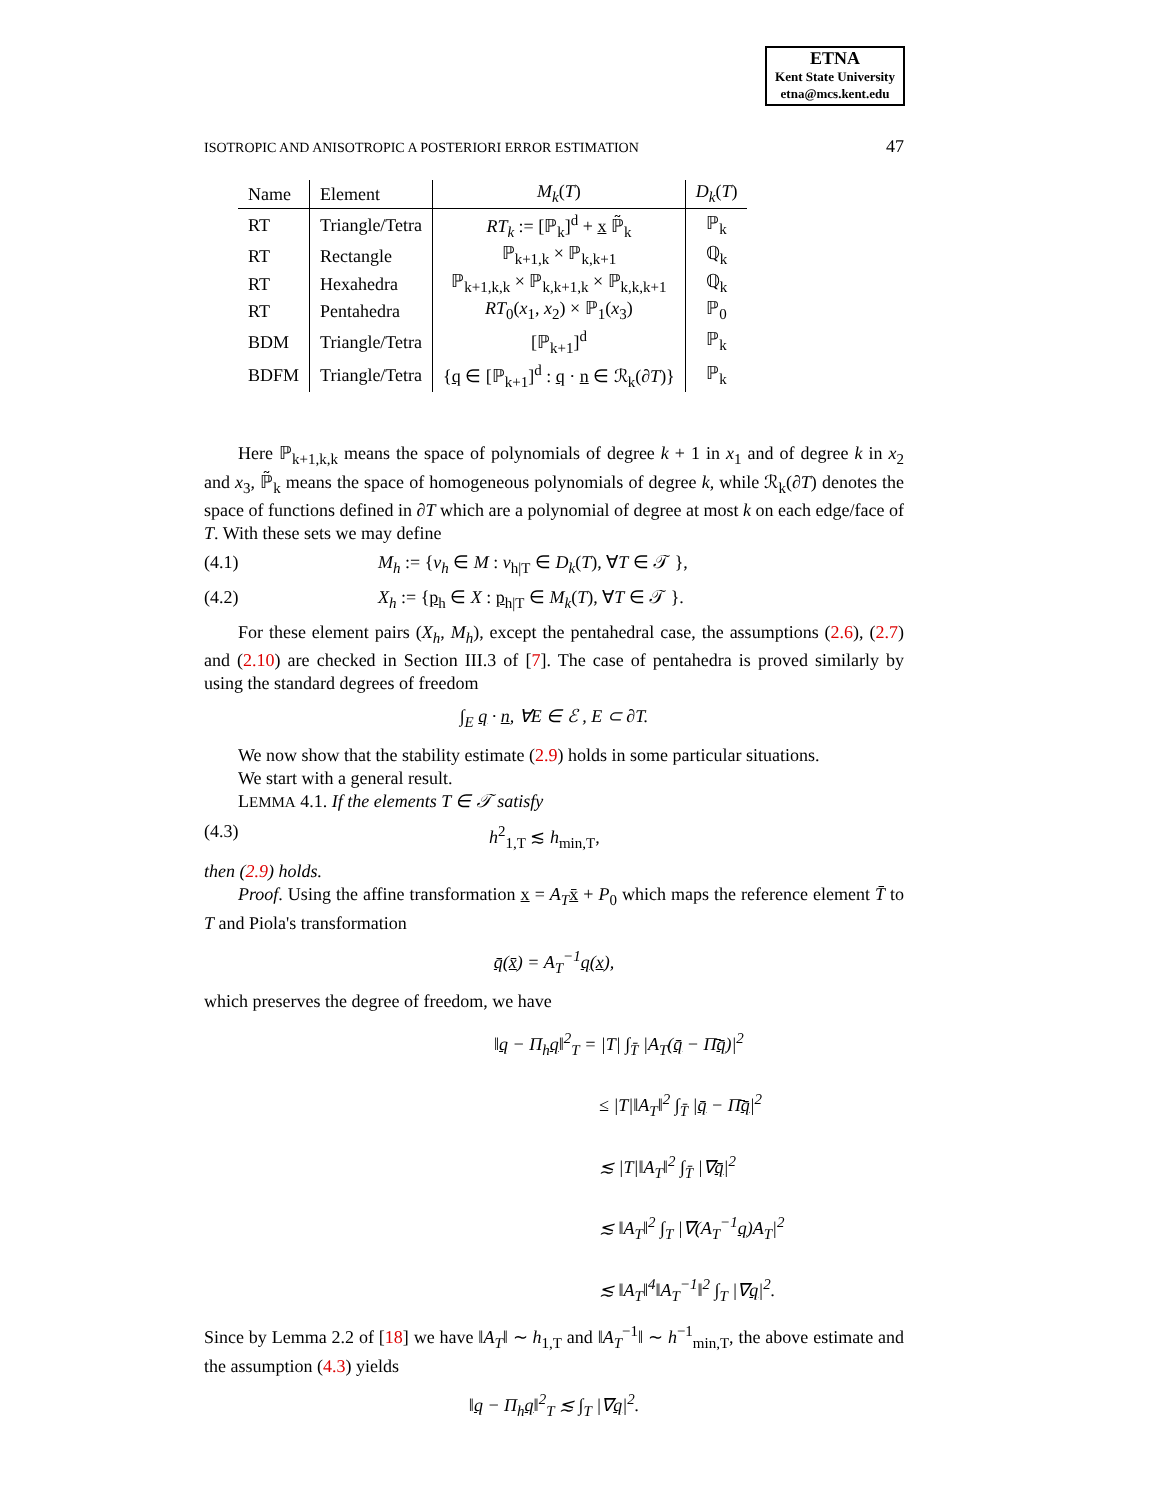ETNA
Kent State University
etna@mcs.kent.edu
ISOTROPIC AND ANISOTROPIC A POSTERIORI ERROR ESTIMATION 47
| Name | Element | M<sub>k</sub> ( T ) | D<sub>k</sub> ( T ) |
| --- | --- | --- | --- |
| RT | Triangle/Tetra | RT<sub>k</sub> := [ℙ<sub>k</sub>]<sup>d</sup> + x ℙ̃<sub>k</sub> | ℙ<sub>k</sub> |
| RT | Rectangle | ℙ<sub>k+1,k</sub> × ℙ<sub>k,k+1</sub> | ℚ<sub>k</sub> |
| RT | Hexahedra | ℙ<sub>k+1,k,k</sub> × ℙ<sub>k,k+1,k</sub> × ℙ<sub>k,k,k+1</sub> | ℚ<sub>k</sub> |
| RT | Pentahedra | RT<sub>0</sub>( x<sub>1</sub>, x<sub>2</sub>) × ℙ<sub>1</sub>( x<sub>3</sub>) | ℙ<sub>0</sub> |
| BDM | Triangle/Tetra | [ℙ<sub>k+1</sub>]<sup>d</sup> | ℙ<sub>k</sub> |
| BDFM | Triangle/Tetra | { q ∈ [ℙ<sub>k+1</sub>]<sup>d</sup> : q · n ∈ ℛ<sub>k</sub>(∂ T )} | ℙ<sub>k</sub> |
Here ℙ<sub>k+1,k,k</sub> means the space of polynomials of degree k + 1 in x<sub>1</sub> and of degree k in x<sub>2</sub> and x<sub>3</sub>, ℙ̃<sub>k</sub> means the space of homogeneous polynomials of degree k, while ℛ<sub>k</sub>(∂T) denotes the space of functions defined in ∂T which are a polynomial of degree at most k on each edge/face of T. With these sets we may define
(4.1) M<sub>h</sub> := {v<sub>h</sub> ∈ M : v<sub>h|T</sub> ∈ D<sub>k</sub>(T), ∀T ∈ 𝒯 },
(4.2) X<sub>h</sub> := {p<sub>h</sub> ∈ X : p<sub>h|T</sub> ∈ M<sub>k</sub>(T), ∀T ∈ 𝒯 }.
For these element pairs (X<sub>h</sub>, M<sub>h</sub>), except the pentahedral case, the assumptions (2.6), (2.7) and (2.10) are checked in Section III.3 of [7]. The case of pentahedra is proved similarly by using the standard degrees of freedom
∫<sub>E</sub> q · n, ∀E ∈ ℰ , E ⊂ ∂T.
We now show that the stability estimate (2.9) holds in some particular situations.
We start with a general result.
LEMMA 4.1. If the elements T ∈ 𝒯 satisfy
(4.3) h<sup>2</sup><sub>1,T</sub> ≲ h<sub>min,T</sub>,
then (2.9) holds.
Proof. Using the affine transformation x = A<sub>T</sub> x̄ + P<sub>0</sub> which maps the reference element T̄ to T and Piola's transformation
q̄(x̄) = A<sub>T</sub><sup>−1</sup>q(x),
which preserves the degree of freedom, we have
‖q − Π<sub>h</sub>q‖<sup>2</sup><sub>T</sub> = |T| ∫<sub>T̄</sub> |A<sub>T</sub>(q̄ − Π̄q̄)|<sup>2</sup>
≤ |T|‖A<sub>T</sub>‖<sup>2</sup> ∫<sub>T̄</sub> |q̄ − Π̄q̄|<sup>2</sup>
≲ |T|‖A<sub>T</sub>‖<sup>2</sup> ∫<sub>T̄</sub> |∇q̄|<sup>2</sup>
≲ ‖A<sub>T</sub>‖<sup>2</sup> ∫<sub>T</sub> |∇(A<sub>T</sub><sup>−1</sup>q)A<sub>T</sub>|<sup>2</sup>
≲ ‖A<sub>T</sub>‖<sup>4</sup>‖A<sub>T</sub><sup>−1</sup>‖<sup>2</sup> ∫<sub>T</sub> |∇q|<sup>2</sup>.
Since by Lemma 2.2 of [18] we have ‖A<sub>T</sub>‖ ∼ h<sub>1,T</sub> and ‖A<sub>T</sub><sup>−1</sup>‖ ∼ h<sup>−1</sup><sub>min,T</sub>, the above estimate and the assumption (4.3) yields
‖q − Π<sub>h</sub>q‖<sup>2</sup><sub>T</sub> ≲ ∫<sub>T</sub> |∇q|<sup>2</sup>.